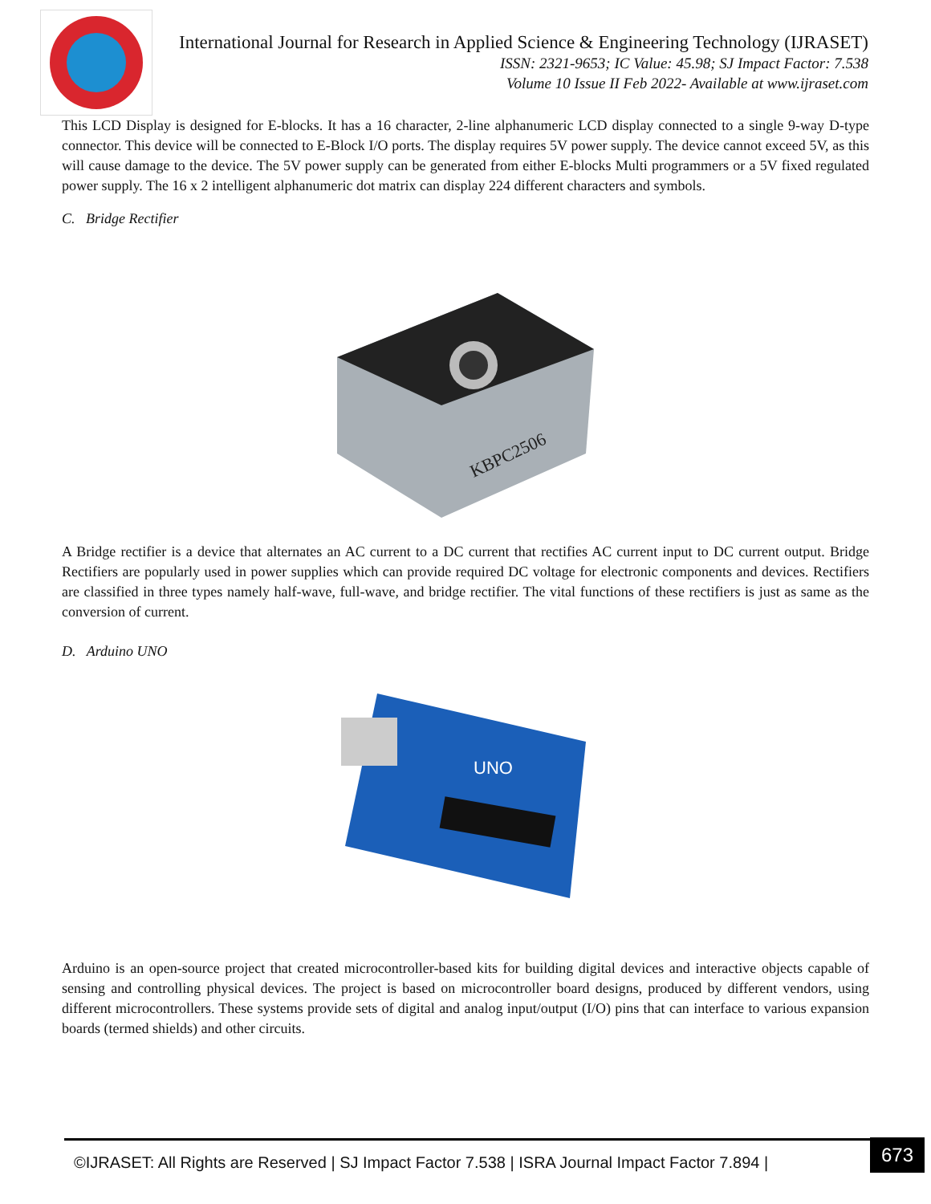International Journal for Research in Applied Science & Engineering Technology (IJRASET)
ISSN: 2321-9653; IC Value: 45.98; SJ Impact Factor: 7.538
Volume 10 Issue II Feb 2022- Available at www.ijraset.com
This LCD Display is designed for E-blocks. It has a 16 character, 2-line alphanumeric LCD display connected to a single 9-way D-type connector. This device will be connected to E-Block I/O ports. The display requires 5V power supply. The device cannot exceed 5V, as this will cause damage to the device. The 5V power supply can be generated from either E-blocks Multi programmers or a 5V fixed regulated power supply. The 16 x 2 intelligent alphanumeric dot matrix can display 224 different characters and symbols.
C. Bridge Rectifier
KBPC2506
A Bridge rectifier is a device that alternates an AC current to a DC current that rectifies AC current input to DC current output. Bridge Rectifiers are popularly used in power supplies which can provide required DC voltage for electronic components and devices. Rectifiers are classified in three types namely half-wave, full-wave, and bridge rectifier. The vital functions of these rectifiers is just as same as the conversion of current.
D. Arduino UNO
UNO
Arduino is an open-source project that created microcontroller-based kits for building digital devices and interactive objects capable of sensing and controlling physical devices. The project is based on microcontroller board designs, produced by different vendors, using different microcontrollers. These systems provide sets of digital and analog input/output (I/O) pins that can interface to various expansion boards (termed shields) and other circuits.
©IJRASET: All Rights are Reserved | SJ Impact Factor 7.538 | ISRA Journal Impact Factor 7.894 |
673